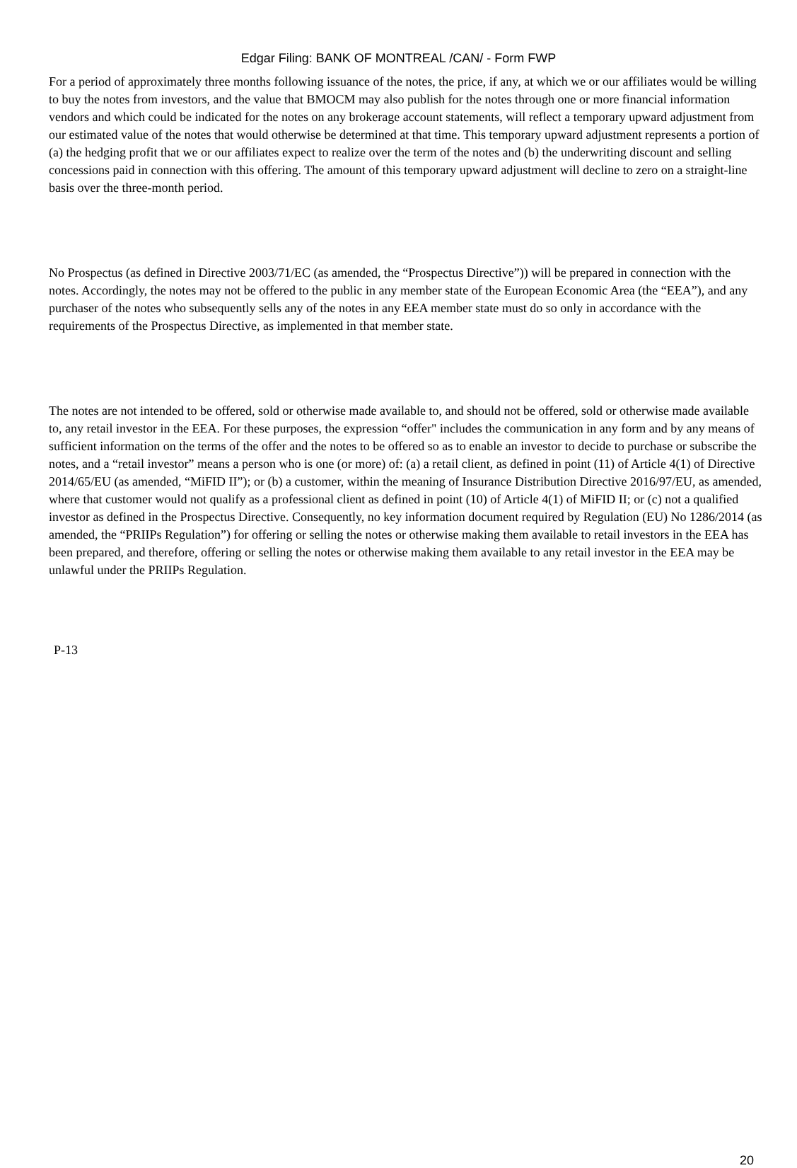Edgar Filing: BANK OF MONTREAL /CAN/ - Form FWP
For a period of approximately three months following issuance of the notes, the price, if any, at which we or our affiliates would be willing to buy the notes from investors, and the value that BMOCM may also publish for the notes through one or more financial information vendors and which could be indicated for the notes on any brokerage account statements, will reflect a temporary upward adjustment from our estimated value of the notes that would otherwise be determined at that time. This temporary upward adjustment represents a portion of (a) the hedging profit that we or our affiliates expect to realize over the term of the notes and (b) the underwriting discount and selling concessions paid in connection with this offering. The amount of this temporary upward adjustment will decline to zero on a straight-line basis over the three-month period.
No Prospectus (as defined in Directive 2003/71/EC (as amended, the “Prospectus Directive”)) will be prepared in connection with the notes. Accordingly, the notes may not be offered to the public in any member state of the European Economic Area (the “EEA”), and any purchaser of the notes who subsequently sells any of the notes in any EEA member state must do so only in accordance with the requirements of the Prospectus Directive, as implemented in that member state.
The notes are not intended to be offered, sold or otherwise made available to, and should not be offered, sold or otherwise made available to, any retail investor in the EEA. For these purposes, the expression “offer" includes the communication in any form and by any means of sufficient information on the terms of the offer and the notes to be offered so as to enable an investor to decide to purchase or subscribe the notes, and a “retail investor” means a person who is one (or more) of: (a) a retail client, as defined in point (11) of Article 4(1) of Directive 2014/65/EU (as amended, “MiFID II”); or (b) a customer, within the meaning of Insurance Distribution Directive 2016/97/EU, as amended, where that customer would not qualify as a professional client as defined in point (10) of Article 4(1) of MiFID II; or (c) not a qualified investor as defined in the Prospectus Directive. Consequently, no key information document required by Regulation (EU) No 1286/2014 (as amended, the “PRIIPs Regulation”) for offering or selling the notes or otherwise making them available to retail investors in the EEA has been prepared, and therefore, offering or selling the notes or otherwise making them available to any retail investor in the EEA may be unlawful under the PRIIPs Regulation.
P-13
20